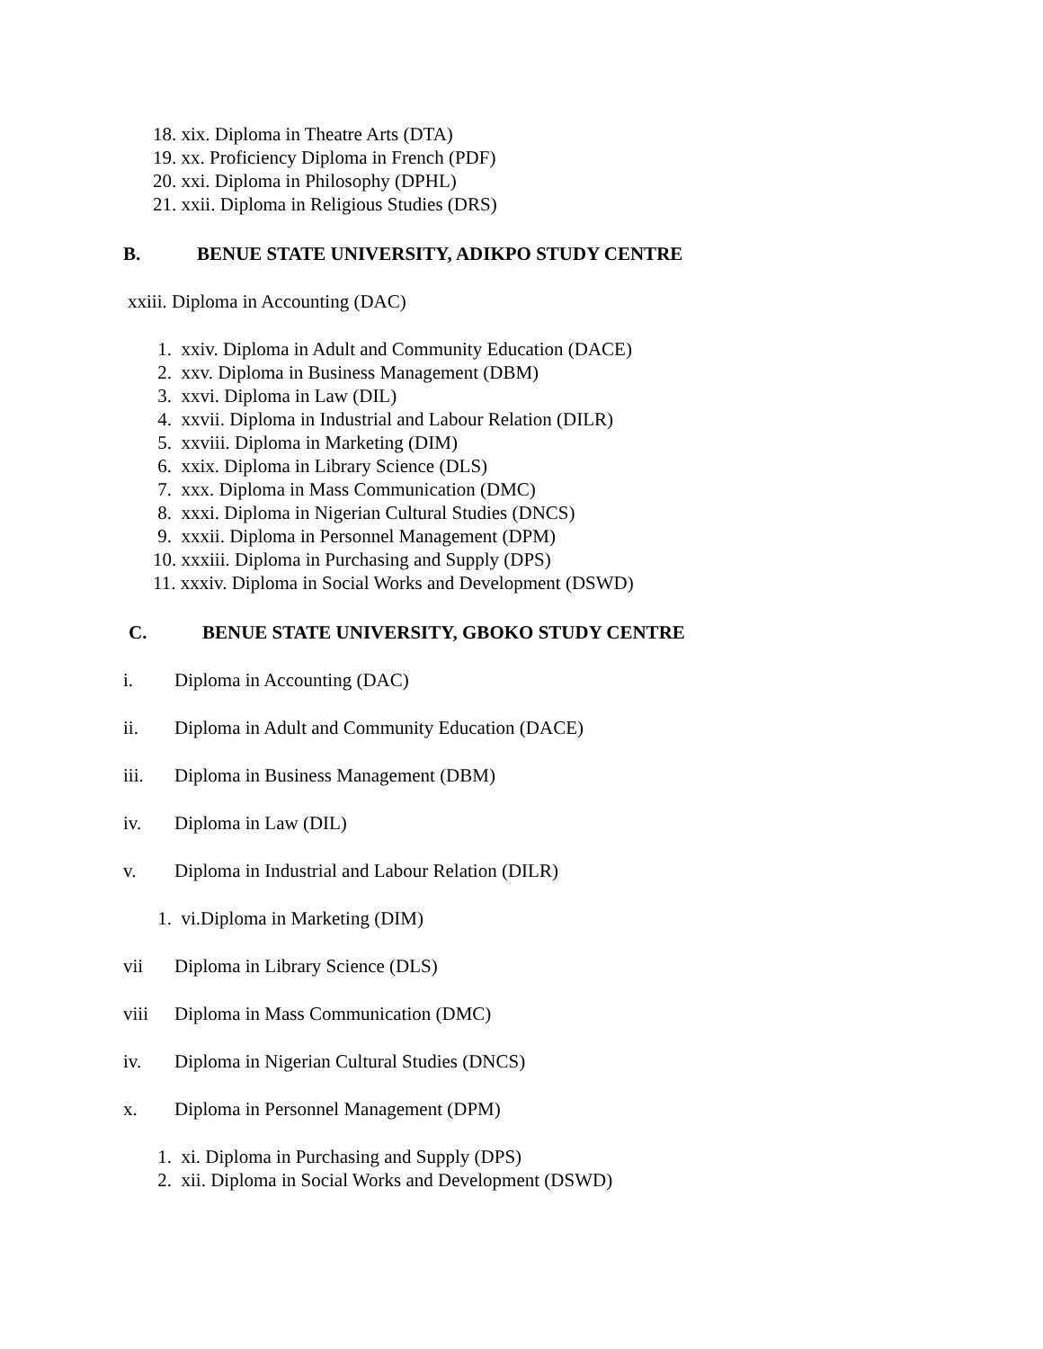18. xix. Diploma in Theatre Arts (DTA)
19. xx. Proficiency Diploma in French (PDF)
20. xxi. Diploma in Philosophy (DPHL)
21. xxii. Diploma in Religious Studies (DRS)
B. BENUE STATE UNIVERSITY, ADIKPO STUDY CENTRE
xxiii. Diploma in Accounting (DAC)
1. xxiv. Diploma in Adult and Community Education (DACE)
2. xxv. Diploma in Business Management (DBM)
3. xxvi. Diploma in Law (DIL)
4. xxvii. Diploma in Industrial and Labour Relation (DILR)
5. xxviii. Diploma in Marketing (DIM)
6. xxix. Diploma in Library Science (DLS)
7. xxx. Diploma in Mass Communication (DMC)
8. xxxi. Diploma in Nigerian Cultural Studies (DNCS)
9. xxxii. Diploma in Personnel Management (DPM)
10. xxxiii. Diploma in Purchasing and Supply (DPS)
11. xxxiv. Diploma in Social Works and Development (DSWD)
C. BENUE STATE UNIVERSITY, GBOKO STUDY CENTRE
i. Diploma in Accounting (DAC)
ii. Diploma in Adult and Community Education (DACE)
iii. Diploma in Business Management (DBM)
iv. Diploma in Law (DIL)
v. Diploma in Industrial and Labour Relation (DILR)
1. vi.Diploma in Marketing (DIM)
vii Diploma in Library Science (DLS)
viii Diploma in Mass Communication (DMC)
iv. Diploma in Nigerian Cultural Studies (DNCS)
x. Diploma in Personnel Management (DPM)
1. xi. Diploma in Purchasing and Supply (DPS)
2. xii. Diploma in Social Works and Development (DSWD)